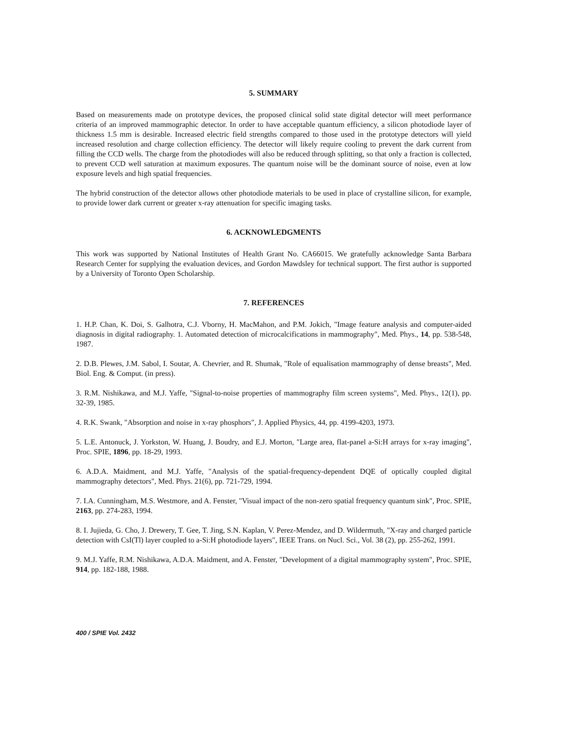5. SUMMARY
Based on measurements made on prototype devices, the proposed clinical solid state digital detector will meet performance criteria of an improved mammographic detector. In order to have acceptable quantum efficiency, a silicon photodiode layer of thickness 1.5 mm is desirable. Increased electric field strengths compared to those used in the prototype detectors will yield increased resolution and charge collection efficiency. The detector will likely require cooling to prevent the dark current from filling the CCD wells. The charge from the photodiodes will also be reduced through splitting, so that only a fraction is collected, to prevent CCD well saturation at maximum exposures. The quantum noise will be the dominant source of noise, even at low exposure levels and high spatial frequencies.
The hybrid construction of the detector allows other photodiode materials to be used in place of crystalline silicon, for example, to provide lower dark current or greater x-ray attenuation for specific imaging tasks.
6. ACKNOWLEDGMENTS
This work was supported by National Institutes of Health Grant No. CA66015. We gratefully acknowledge Santa Barbara Research Center for supplying the evaluation devices, and Gordon Mawdsley for technical support. The first author is supported by a University of Toronto Open Scholarship.
7. REFERENCES
1. H.P. Chan, K. Doi, S. Galhotra, C.J. Vborny, H. MacMahon, and P.M. Jokich, "Image feature analysis and computer-aided diagnosis in digital radiography. 1. Automated detection of microcalcifications in mammography", Med. Phys., 14, pp. 538-548, 1987.
2. D.B. Plewes, J.M. Sabol, I. Soutar, A. Chevrier, and R. Shumak, "Role of equalisation mammography of dense breasts", Med. Biol. Eng. & Comput. (in press).
3. R.M. Nishikawa, and M.J. Yaffe, "Signal-to-noise properties of mammography film screen systems", Med. Phys., 12(1), pp. 32-39, 1985.
4. R.K. Swank, "Absorption and noise in x-ray phosphors", J. Applied Physics, 44, pp. 4199-4203, 1973.
5. L.E. Antonuck, J. Yorkston, W. Huang, J. Boudry, and E.J. Morton, "Large area, flat-panel a-Si:H arrays for x-ray imaging", Proc. SPIE, 1896, pp. 18-29, 1993.
6. A.D.A. Maidment, and M.J. Yaffe, "Analysis of the spatial-frequency-dependent DQE of optically coupled digital mammography detectors", Med. Phys. 21(6), pp. 721-729, 1994.
7. I.A. Cunningham, M.S. Westmore, and A. Fenster, "Visual impact of the non-zero spatial frequency quantum sink", Proc. SPIE, 2163, pp. 274-283, 1994.
8. I. Jujieda, G. Cho, J. Drewery, T. Gee, T. Jing, S.N. Kaplan, V. Perez-Mendez, and D. Wildermuth, "X-ray and charged particle detection with CsI(Tl) layer coupled to a-Si:H photodiode layers", IEEE Trans. on Nucl. Sci., Vol. 38 (2), pp. 255-262, 1991.
9. M.J. Yaffe, R.M. Nishikawa, A.D.A. Maidment, and A. Fenster, "Development of a digital mammography system", Proc. SPIE, 914, pp. 182-188, 1988.
400 / SPIE Vol. 2432